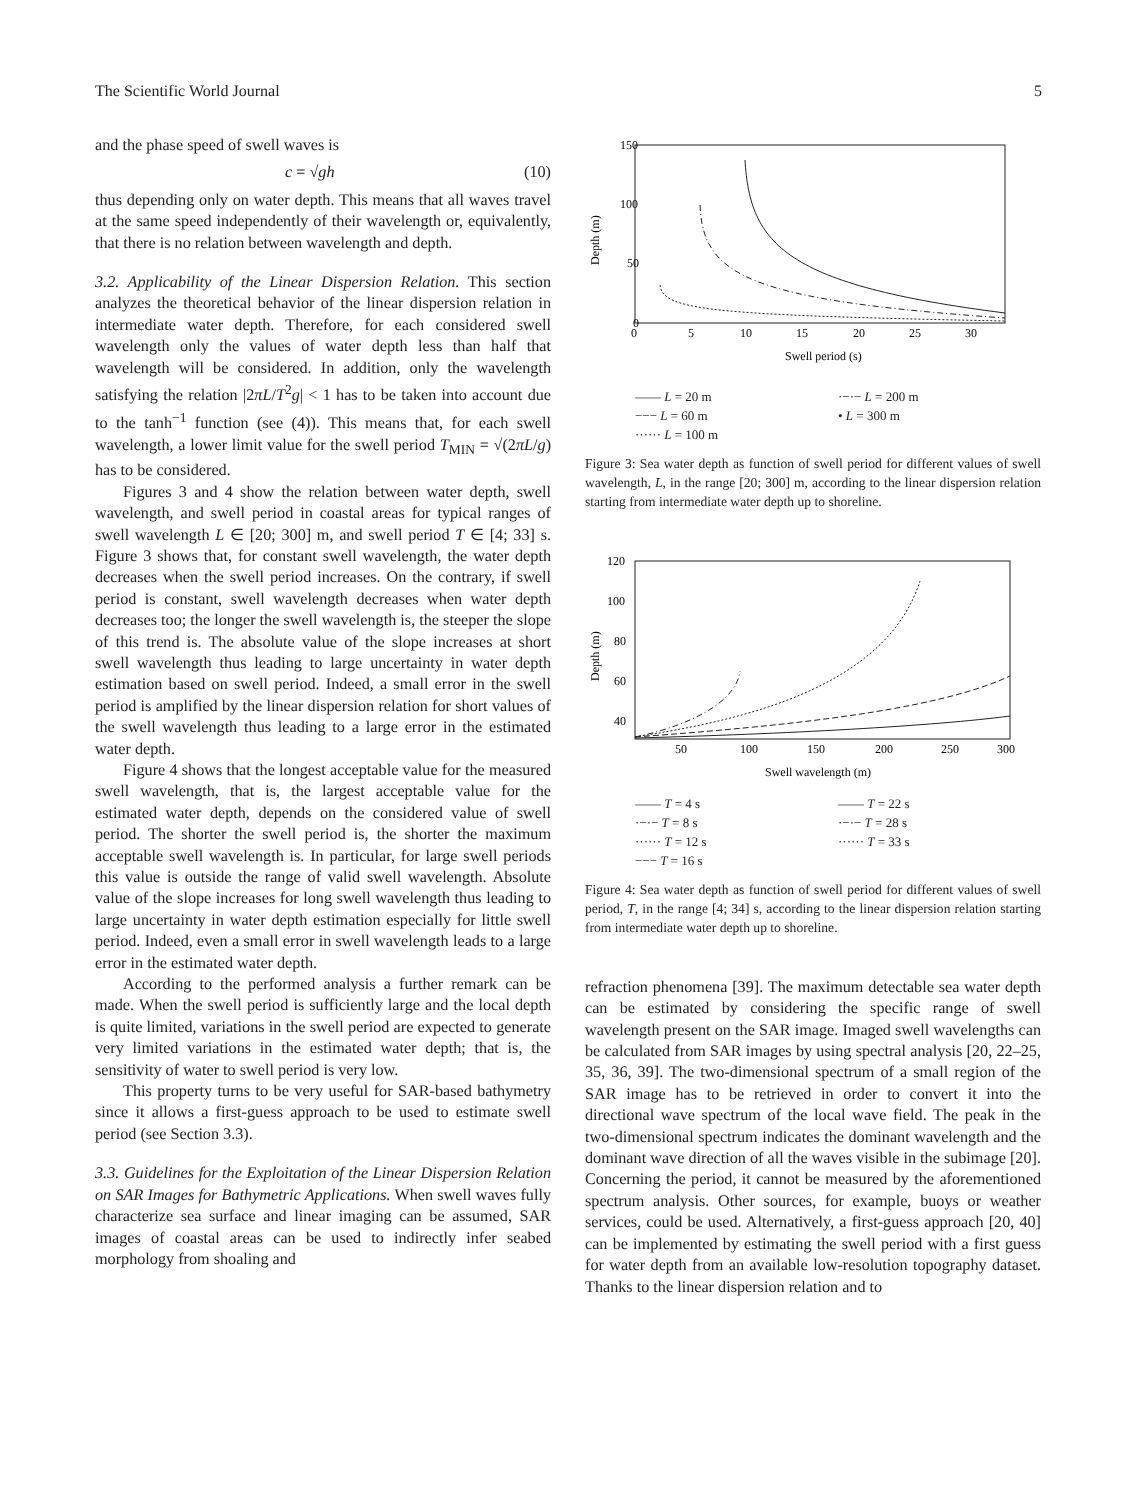The Scientific World Journal 5
and the phase speed of swell waves is
c = √gh (10)
thus depending only on water depth. This means that all waves travel at the same speed independently of their wavelength or, equivalently, that there is no relation between wavelength and depth.
3.2. Applicability of the Linear Dispersion Relation. This section analyzes the theoretical behavior of the linear dispersion relation in intermediate water depth. Therefore, for each considered swell wavelength only the values of water depth less than half that wavelength will be considered. In addition, only the wavelength satisfying the relation |2πL/T<sup>2</sup>g| < 1 has to be taken into account due to the tanh<sup>−1</sup> function (see (4)). This means that, for each swell wavelength, a lower limit value for the swell period T<sub>MIN</sub> = √(2πL/g) has to be considered.
Figures 3 and 4 show the relation between water depth, swell wavelength, and swell period in coastal areas for typical ranges of swell wavelength L ∈ [20; 300] m, and swell period T ∈ [4; 33] s. Figure 3 shows that, for constant swell wavelength, the water depth decreases when the swell period increases. On the contrary, if swell period is constant, swell wavelength decreases when water depth decreases too; the longer the swell wavelength is, the steeper the slope of this trend is. The absolute value of the slope increases at short swell wavelength thus leading to large uncertainty in water depth estimation based on swell period. Indeed, a small error in the swell period is amplified by the linear dispersion relation for short values of the swell wavelength thus leading to a large error in the estimated water depth.
Figure 4 shows that the longest acceptable value for the measured swell wavelength, that is, the largest acceptable value for the estimated water depth, depends on the considered value of swell period. The shorter the swell period is, the shorter the maximum acceptable swell wavelength is. In particular, for large swell periods this value is outside the range of valid swell wavelength. Absolute value of the slope increases for long swell wavelength thus leading to large uncertainty in water depth estimation especially for little swell period. Indeed, even a small error in swell wavelength leads to a large error in the estimated water depth.
According to the performed analysis a further remark can be made. When the swell period is sufficiently large and the local depth is quite limited, variations in the swell period are expected to generate very limited variations in the estimated water depth; that is, the sensitivity of water to swell period is very low.
This property turns to be very useful for SAR-based bathymetry since it allows a first-guess approach to be used to estimate swell period (see Section 3.3).
3.3. Guidelines for the Exploitation of the Linear Dispersion Relation on SAR Images for Bathymetric Applications. When swell waves fully characterize sea surface and linear imaging can be assumed, SAR images of coastal areas can be used to indirectly infer seabed morphology from shoaling and
150
100
50
0
0
5
10
15
20
25
30
Swell period (s)
Depth (m)
—— L = 20 m ·−·− L = 200 m −−− L = 60 m • L = 300 m ······ L = 100 m
Figure 3: Sea water depth as function of swell period for different values of swell wavelength, L, in the range [20; 300] m, according to the linear dispersion relation starting from intermediate water depth up to shoreline.
120
100
80
60
40
50
100
150
200
250
300
Swell wavelength (m)
Depth (m)
—— T = 4 s —— T = 22 s ·−·− T = 8 s ·−·− T = 28 s ······ T = 12 s ······ T = 33 s −−− T = 16 s
Figure 4: Sea water depth as function of swell period for different values of swell period, T, in the range [4; 34] s, according to the linear dispersion relation starting from intermediate water depth up to shoreline.
refraction phenomena [39]. The maximum detectable sea water depth can be estimated by considering the specific range of swell wavelength present on the SAR image. Imaged swell wavelengths can be calculated from SAR images by using spectral analysis [20, 22–25, 35, 36, 39]. The two-dimensional spectrum of a small region of the SAR image has to be retrieved in order to convert it into the directional wave spectrum of the local wave field. The peak in the two-dimensional spectrum indicates the dominant wavelength and the dominant wave direction of all the waves visible in the subimage [20]. Concerning the period, it cannot be measured by the aforementioned spectrum analysis. Other sources, for example, buoys or weather services, could be used. Alternatively, a first-guess approach [20, 40] can be implemented by estimating the swell period with a first guess for water depth from an available low-resolution topography dataset. Thanks to the linear dispersion relation and to